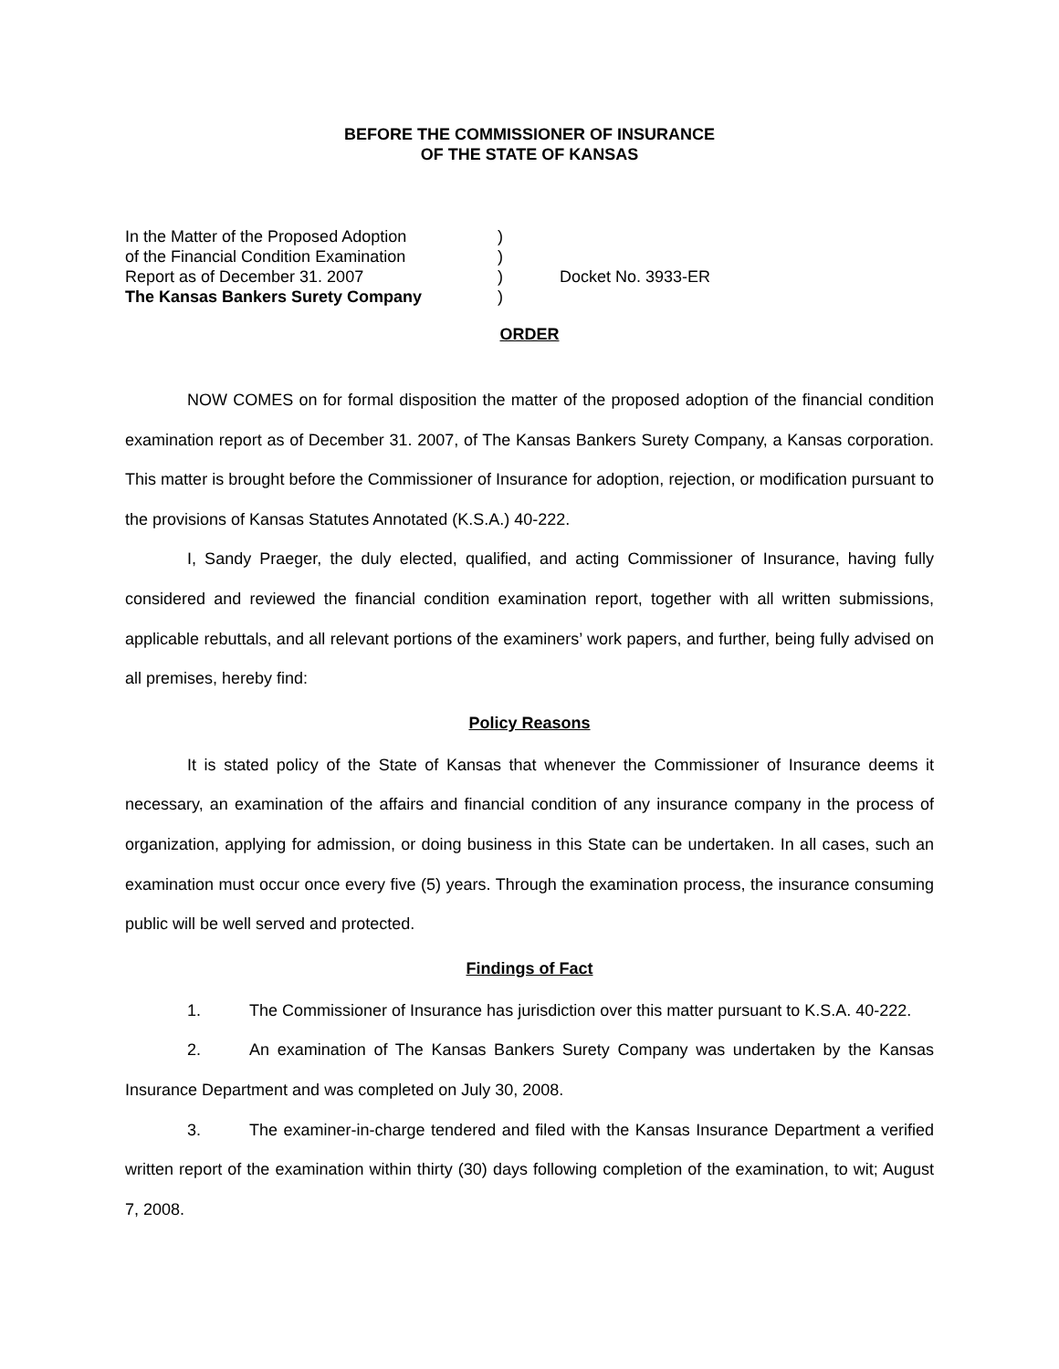BEFORE THE COMMISSIONER OF INSURANCE
OF THE STATE OF KANSAS
| In the Matter of the Proposed Adoption | ) | |
| of the Financial Condition Examination | ) | |
| Report as of December 31. 2007 | ) | Docket No. 3933-ER |
| The Kansas Bankers Surety Company | ) | |
ORDER
NOW COMES on for formal disposition the matter of the proposed adoption of the financial condition examination report as of December 31. 2007, of The Kansas Bankers Surety Company, a Kansas corporation. This matter is brought before the Commissioner of Insurance for adoption, rejection, or modification pursuant to the provisions of Kansas Statutes Annotated (K.S.A.) 40-222.
I, Sandy Praeger, the duly elected, qualified, and acting Commissioner of Insurance, having fully considered and reviewed the financial condition examination report, together with all written submissions, applicable rebuttals, and all relevant portions of the examiners’ work papers, and further, being fully advised on all premises, hereby find:
Policy Reasons
It is stated policy of the State of Kansas that whenever the Commissioner of Insurance deems it necessary, an examination of the affairs and financial condition of any insurance company in the process of organization, applying for admission, or doing business in this State can be undertaken. In all cases, such an examination must occur once every five (5) years. Through the examination process, the insurance consuming public will be well served and protected.
Findings of Fact
1. The Commissioner of Insurance has jurisdiction over this matter pursuant to K.S.A. 40-222.
2. An examination of The Kansas Bankers Surety Company was undertaken by the Kansas Insurance Department and was completed on July 30, 2008.
3. The examiner-in-charge tendered and filed with the Kansas Insurance Department a verified written report of the examination within thirty (30) days following completion of the examination, to wit; August 7, 2008.